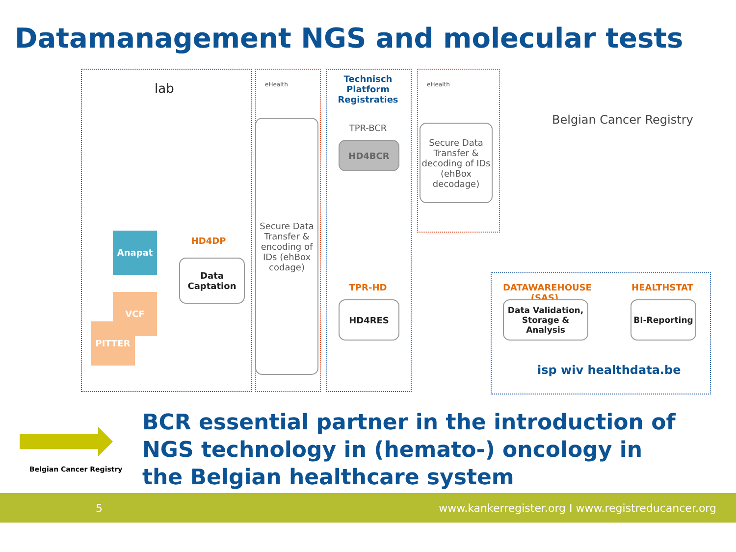Datamanagement NGS and molecular tests
lab eHealth
Technisch Platform Registraties
eHealth
Belgian Cancer Registry
TPR-BCR
HD4BCR
Secure Data Transfer & decoding of IDs (ehBox decodage)
Secure Data Transfer & encoding of IDs (ehBox codage)
Anapat HD4DP
Data Captation
VCF
PITTER
TPR-HD
HD4RES
DATAWAREHOUSE (SAS)
Data Validation, Storage & Analysis
HEALTHSTAT
BI-Reporting
isp wiv healthdata.be
Belgian Cancer Registry
BCR essential partner in the introduction of NGS technology in (hemato-) oncology in the Belgian healthcare system
5 www.kankerregister.org I www.registreducancer.org